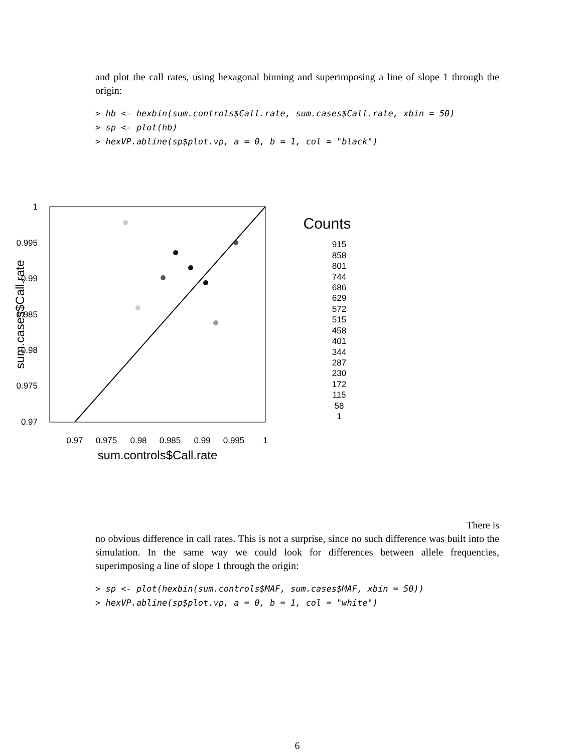and plot the call rates, using hexagonal binning and superimposing a line of slope 1 through the origin:
> hb <- hexbin(sum.controls$Call.rate, sum.cases$Call.rate, xbin = 50)
> sp <- plot(hb)
> hexVP.abline(sp$plot.vp, a = 0, b = 1, col = "black")
1
0.995
0.99
0.985
0.98
0.975
0.97
0.97
0.975
0.98
0.985
0.99
0.995
1
sum.controls$Call.rate
sum.cases$Call.rate
Counts
915
858
801
744
686
629
572
515
458
401
344
287
230
172
115
58
1
There is
no obvious difference in call rates. This is not a surprise, since no such difference was built into the simulation. In the same way we could look for differences between allele frequencies, superimposing a line of slope 1 through the origin:
> sp <- plot(hexbin(sum.controls$MAF, sum.cases$MAF, xbin = 50))
> hexVP.abline(sp$plot.vp, a = 0, b = 1, col = "white")
6